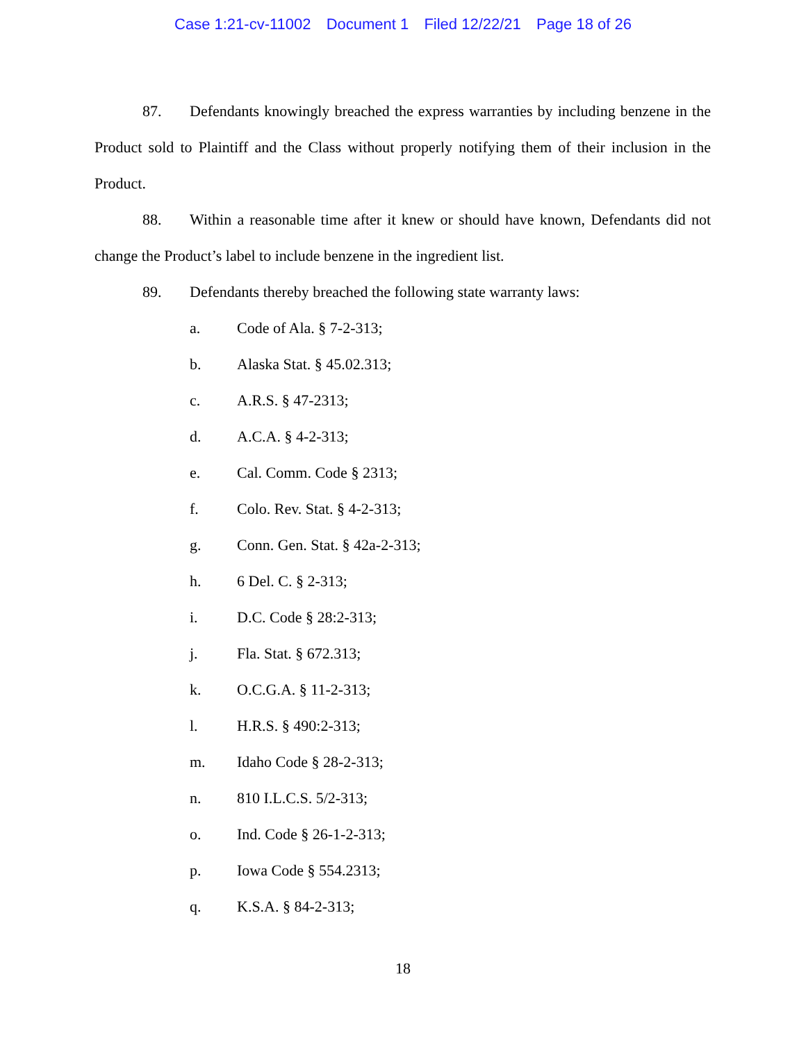Case 1:21-cv-11002 Document 1 Filed 12/22/21 Page 18 of 26
87. Defendants knowingly breached the express warranties by including benzene in the Product sold to Plaintiff and the Class without properly notifying them of their inclusion in the Product.
88. Within a reasonable time after it knew or should have known, Defendants did not change the Product’s label to include benzene in the ingredient list.
89. Defendants thereby breached the following state warranty laws:
a. Code of Ala. § 7-2-313;
b. Alaska Stat. § 45.02.313;
c. A.R.S. § 47-2313;
d. A.C.A. § 4-2-313;
e. Cal. Comm. Code § 2313;
f. Colo. Rev. Stat. § 4-2-313;
g. Conn. Gen. Stat. § 42a-2-313;
h. 6 Del. C. § 2-313;
i. D.C. Code § 28:2-313;
j. Fla. Stat. § 672.313;
k. O.C.G.A. § 11-2-313;
l. H.R.S. § 490:2-313;
m. Idaho Code § 28-2-313;
n. 810 I.L.C.S. 5/2-313;
o. Ind. Code § 26-1-2-313;
p. Iowa Code § 554.2313;
q. K.S.A. § 84-2-313;
18